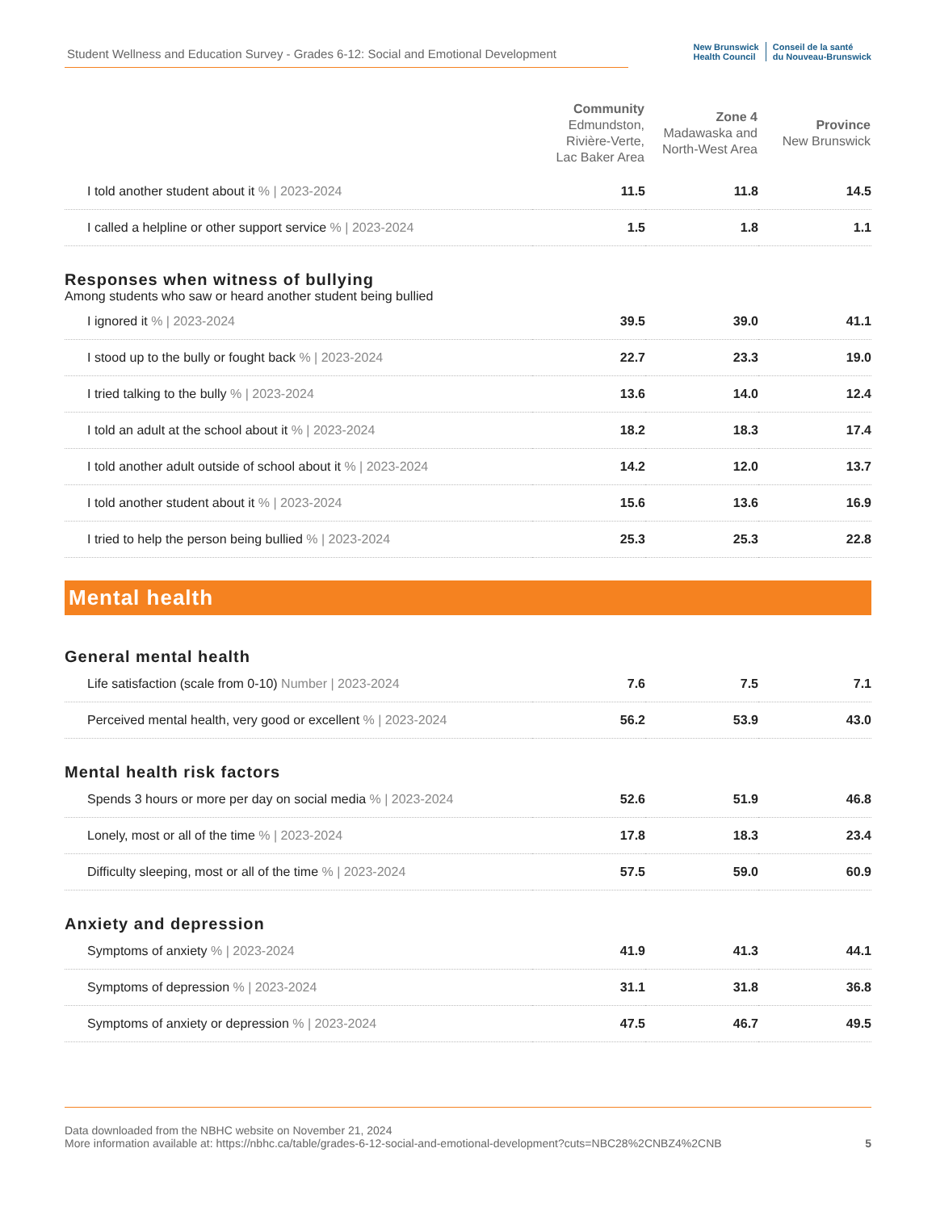Student Wellness and Education Survey - Grades 6-12: Social and Emotional Development
New Brunswick
Health Council
Conseil de la santé
du Nouveau-Brunswick
| | Community Edmundston, Rivière-Verte, Lac Baker Area | Zone 4 Madawaska and North-West Area | Province New Brunswick |
| --- | --- | --- | --- |
| I told another student about it % / 2023-2024 | 11.5 | 11.8 | 14.5 |
| I called a helpline or other support service % / 2023-2024 | 1.5 | 1.8 | 1.1 |
| Responses when witness of bullying Among students who saw or heard another student being bullied | | | |
| I ignored it % / 2023-2024 | 39.5 | 39.0 | 41.1 |
| I stood up to the bully or fought back % / 2023-2024 | 22.7 | 23.3 | 19.0 |
| I tried talking to the bully % / 2023-2024 | 13.6 | 14.0 | 12.4 |
| I told an adult at the school about it % / 2023-2024 | 18.2 | 18.3 | 17.4 |
| I told another adult outside of school about it % / 2023-2024 | 14.2 | 12.0 | 13.7 |
| I told another student about it % / 2023-2024 | 15.6 | 13.6 | 16.9 |
| I tried to help the person being bullied % / 2023-2024 | 25.3 | 25.3 | 22.8 |
| Mental health | | | |
| General mental health | | | |
| Life satisfaction (scale from 0-10) Number / 2023-2024 | 7.6 | 7.5 | 7.1 |
| Perceived mental health, very good or excellent % / 2023-2024 | 56.2 | 53.9 | 43.0 |
| Mental health risk factors | | | |
| Spends 3 hours or more per day on social media % / 2023-2024 | 52.6 | 51.9 | 46.8 |
| Lonely, most or all of the time % / 2023-2024 | 17.8 | 18.3 | 23.4 |
| Difficulty sleeping, most or all of the time % / 2023-2024 | 57.5 | 59.0 | 60.9 |
| Anxiety and depression | | | |
| Symptoms of anxiety % / 2023-2024 | 41.9 | 41.3 | 44.1 |
| Symptoms of depression % / 2023-2024 | 31.1 | 31.8 | 36.8 |
| Symptoms of anxiety or depression % / 2023-2024 | 47.5 | 46.7 | 49.5 |
Data downloaded from the NBHC website on November 21, 2024
More information available at: https://nbhc.ca/table/grades-6-12-social-and-emotional-development?cuts=NBC28%2CNBZ4%2CNB
5